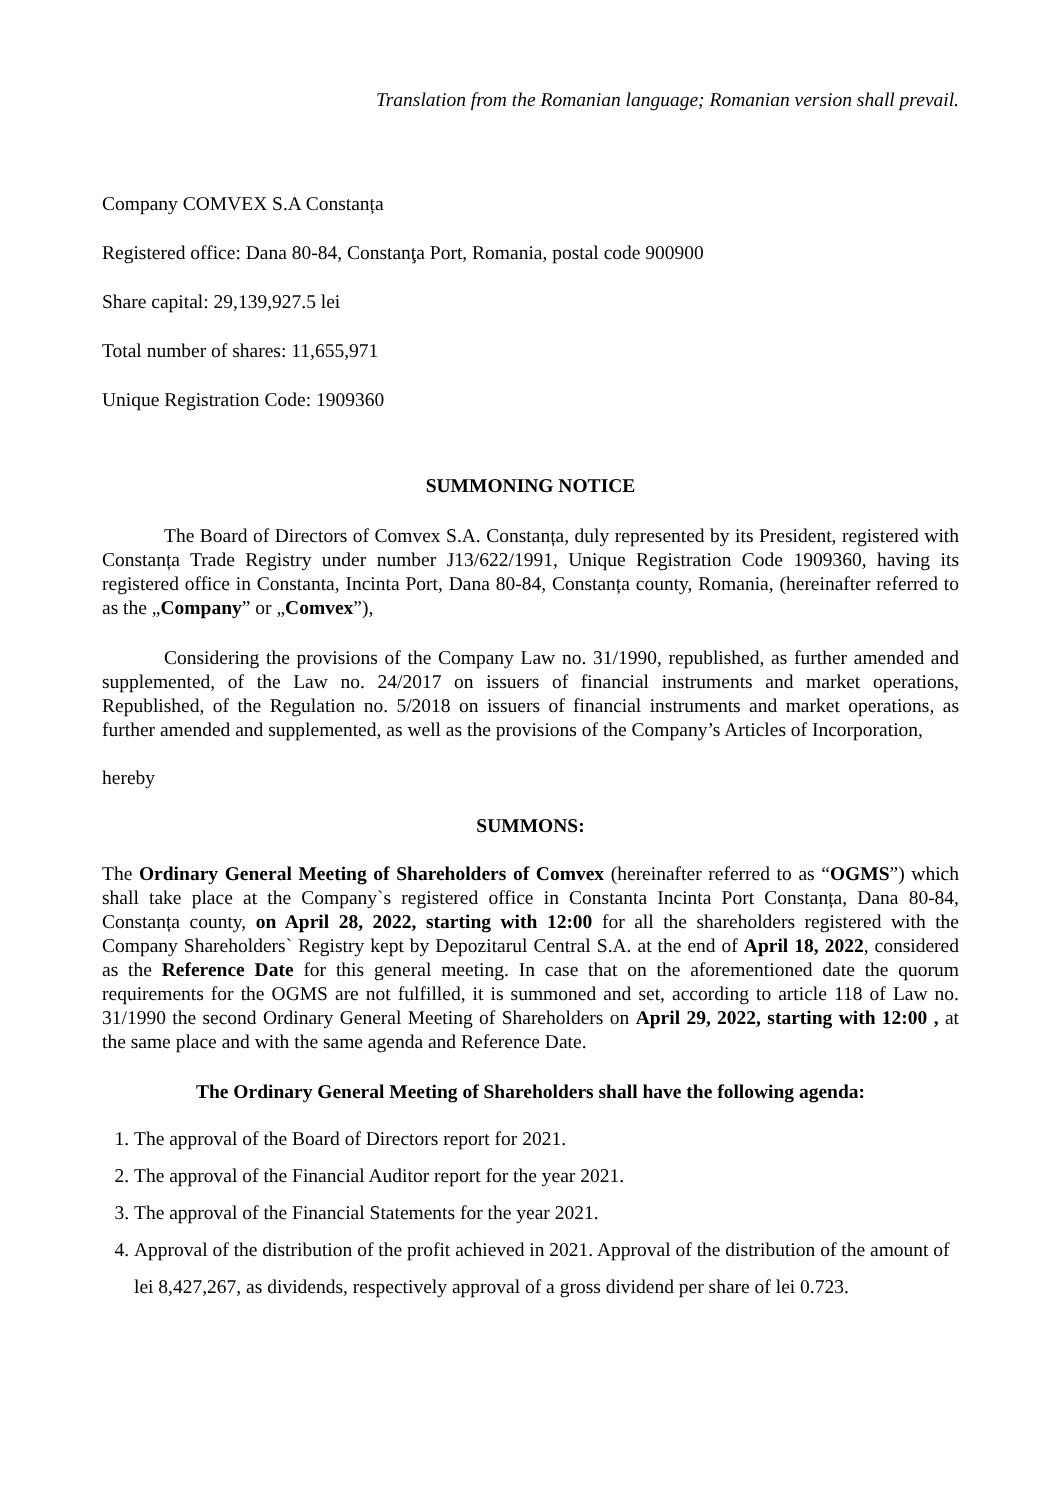Translation from the Romanian language; Romanian version shall prevail.
Company COMVEX S.A Constanța
Registered office: Dana 80-84, Constanţa Port, Romania, postal code 900900
Share capital: 29,139,927.5 lei
Total number of shares: 11,655,971
Unique Registration Code: 1909360
SUMMONING NOTICE
The Board of Directors of Comvex S.A. Constanța, duly represented by its President, registered with Constanța Trade Registry under number J13/622/1991, Unique Registration Code 1909360, having its registered office in Constanta, Incinta Port, Dana 80-84, Constanța county, Romania, (hereinafter referred to as the „Company” or „Comvex”),
Considering the provisions of the Company Law no. 31/1990, republished, as further amended and supplemented, of the Law no. 24/2017 on issuers of financial instruments and market operations, Republished, of the Regulation no. 5/2018 on issuers of financial instruments and market operations, as further amended and supplemented, as well as the provisions of the Company’s Articles of Incorporation,
hereby
SUMMONS:
The Ordinary General Meeting of Shareholders of Comvex (hereinafter referred to as “OGMS”) which shall take place at the Company`s registered office in Constanta Incinta Port Constanța, Dana 80-84, Constanța county, on April 28, 2022, starting with 12:00 for all the shareholders registered with the Company Shareholders` Registry kept by Depozitarul Central S.A. at the end of April 18, 2022, considered as the Reference Date for this general meeting. In case that on the aforementioned date the quorum requirements for the OGMS are not fulfilled, it is summoned and set, according to article 118 of Law no. 31/1990 the second Ordinary General Meeting of Shareholders on April 29, 2022, starting with 12:00 , at the same place and with the same agenda and Reference Date.
The Ordinary General Meeting of Shareholders shall have the following agenda:
1. The approval of the Board of Directors report for 2021.
2. The approval of the Financial Auditor report for the year 2021.
3. The approval of the Financial Statements for the year 2021.
4. Approval of the distribution of the profit achieved in 2021. Approval of the distribution of the amount of lei 8,427,267, as dividends, respectively approval of a gross dividend per share of lei 0.723.